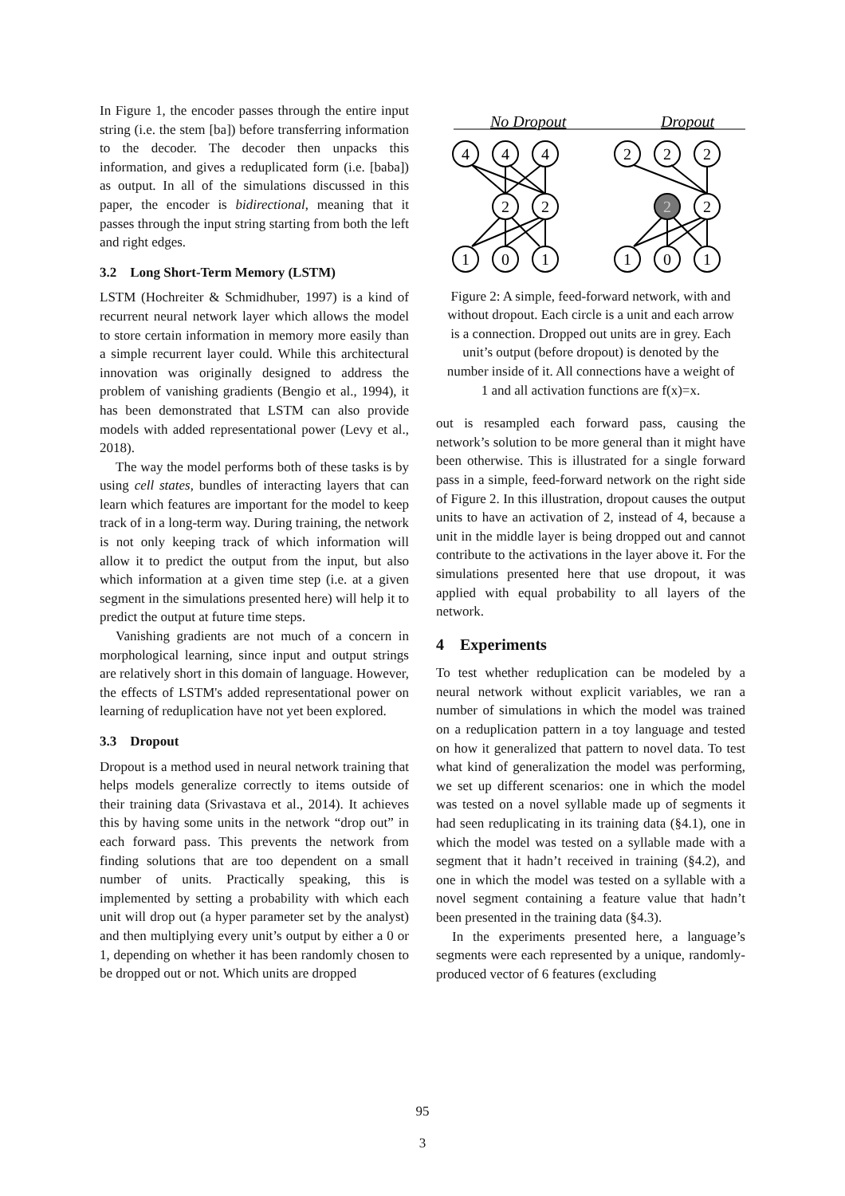In Figure 1, the encoder passes through the entire input string (i.e. the stem [ba]) before transferring information to the decoder. The decoder then unpacks this information, and gives a reduplicated form (i.e. [baba]) as output. In all of the simulations discussed in this paper, the encoder is bidirectional, meaning that it passes through the input string starting from both the left and right edges.
3.2 Long Short-Term Memory (LSTM)
LSTM (Hochreiter & Schmidhuber, 1997) is a kind of recurrent neural network layer which allows the model to store certain information in memory more easily than a simple recurrent layer could. While this architectural innovation was originally designed to address the problem of vanishing gradients (Bengio et al., 1994), it has been demonstrated that LSTM can also provide models with added representational power (Levy et al., 2018).
The way the model performs both of these tasks is by using cell states, bundles of interacting layers that can learn which features are important for the model to keep track of in a long-term way. During training, the network is not only keeping track of which information will allow it to predict the output from the input, but also which information at a given time step (i.e. at a given segment in the simulations presented here) will help it to predict the output at future time steps.
Vanishing gradients are not much of a concern in morphological learning, since input and output strings are relatively short in this domain of language. However, the effects of LSTM's added representational power on learning of reduplication have not yet been explored.
3.3 Dropout
Dropout is a method used in neural network training that helps models generalize correctly to items outside of their training data (Srivastava et al., 2014). It achieves this by having some units in the network “drop out” in each forward pass. This prevents the network from finding solutions that are too dependent on a small number of units. Practically speaking, this is implemented by setting a probability with which each unit will drop out (a hyper parameter set by the analyst) and then multiplying every unit’s output by either a 0 or 1, depending on whether it has been randomly chosen to be dropped out or not. Which units are dropped
No Dropout
Dropout
4
4
4
2
2
1
0
1
2
2
2
2
2
1
0
1
Figure 2: A simple, feed-forward network, with and without dropout. Each circle is a unit and each arrow is a connection. Dropped out units are in grey. Each unit’s output (before dropout) is denoted by the number inside of it. All connections have a weight of 1 and all activation functions are f(x)=x.
out is resampled each forward pass, causing the network’s solution to be more general than it might have been otherwise. This is illustrated for a single forward pass in a simple, feed-forward network on the right side of Figure 2. In this illustration, dropout causes the output units to have an activation of 2, instead of 4, because a unit in the middle layer is being dropped out and cannot contribute to the activations in the layer above it. For the simulations presented here that use dropout, it was applied with equal probability to all layers of the network.
4 Experiments
To test whether reduplication can be modeled by a neural network without explicit variables, we ran a number of simulations in which the model was trained on a reduplication pattern in a toy language and tested on how it generalized that pattern to novel data. To test what kind of generalization the model was performing, we set up different scenarios: one in which the model was tested on a novel syllable made up of segments it had seen reduplicating in its training data (§4.1), one in which the model was tested on a syllable made with a segment that it hadn’t received in training (§4.2), and one in which the model was tested on a syllable with a novel segment containing a feature value that hadn’t been presented in the training data (§4.3).
In the experiments presented here, a language’s segments were each represented by a unique, randomly-produced vector of 6 features (excluding
95
3